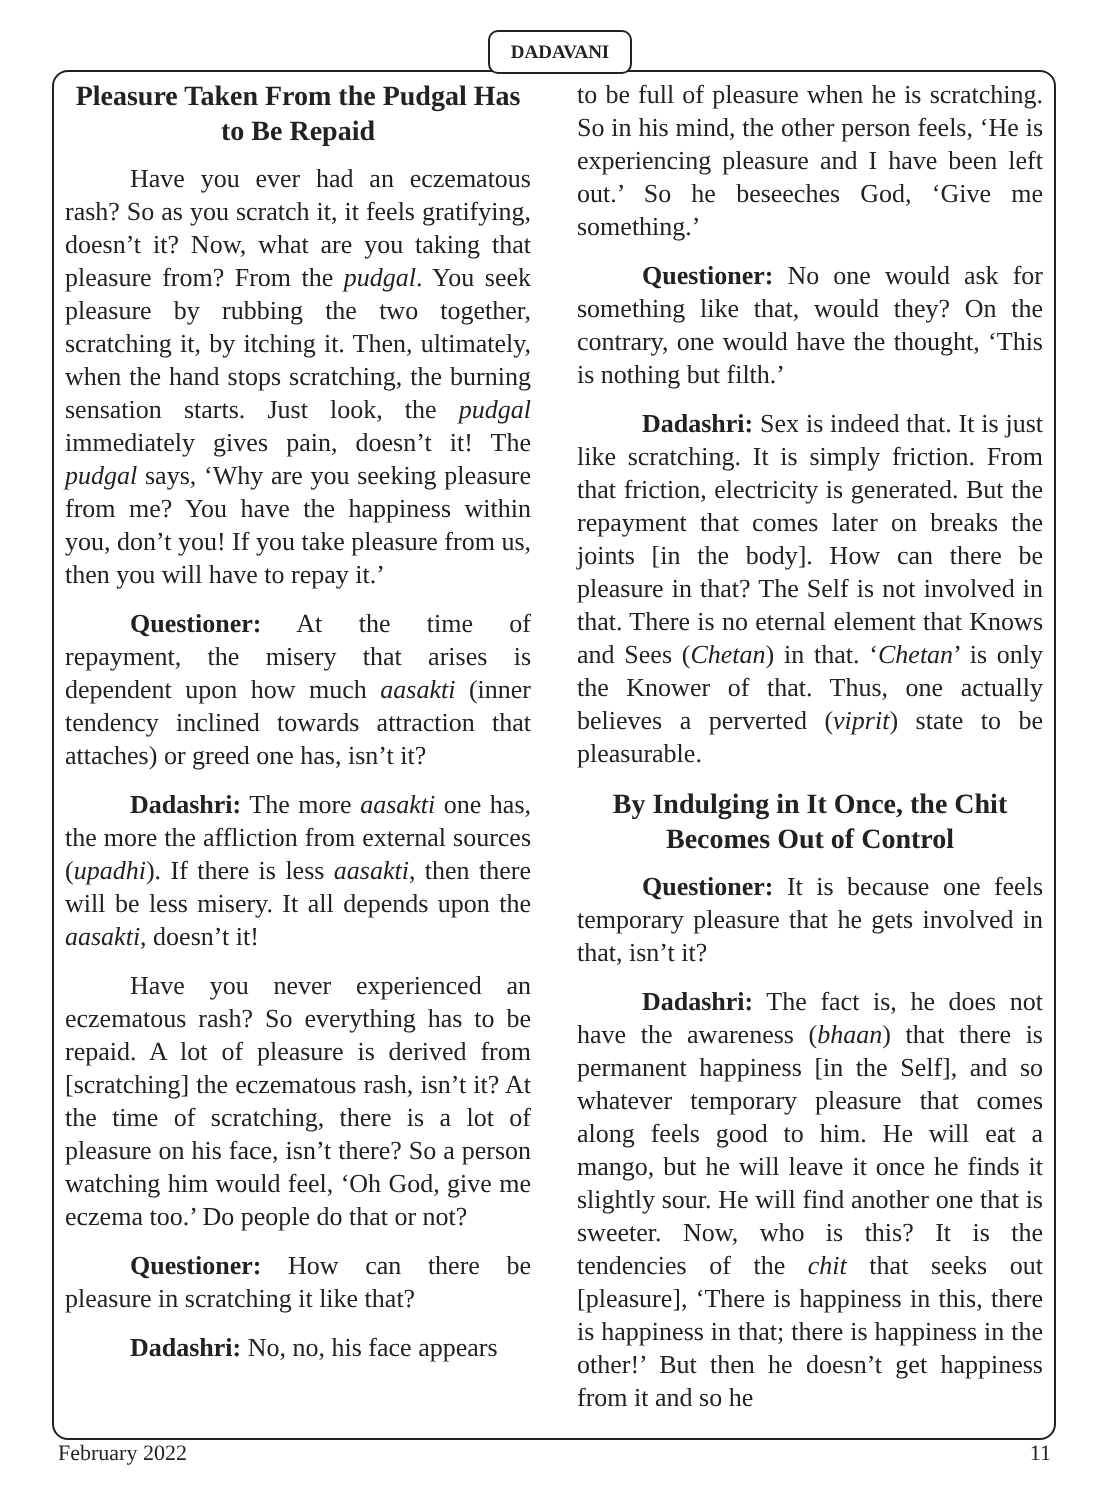DADAVANI
Pleasure Taken From the Pudgal Has to Be Repaid
Have you ever had an eczematous rash? So as you scratch it, it feels gratifying, doesn’t it? Now, what are you taking that pleasure from? From the pudgal. You seek pleasure by rubbing the two together, scratching it, by itching it. Then, ultimately, when the hand stops scratching, the burning sensation starts. Just look, the pudgal immediately gives pain, doesn’t it! The pudgal says, ‘Why are you seeking pleasure from me? You have the happiness within you, don’t you! If you take pleasure from us, then you will have to repay it.’
Questioner: At the time of repayment, the misery that arises is dependent upon how much aasakti (inner tendency inclined towards attraction that attaches) or greed one has, isn’t it?
Dadashri: The more aasakti one has, the more the affliction from external sources (upadhi). If there is less aasakti, then there will be less misery. It all depends upon the aasakti, doesn’t it!
Have you never experienced an eczematous rash? So everything has to be repaid. A lot of pleasure is derived from [scratching] the eczematous rash, isn’t it? At the time of scratching, there is a lot of pleasure on his face, isn’t there? So a person watching him would feel, ‘Oh God, give me eczema too.’ Do people do that or not?
Questioner: How can there be pleasure in scratching it like that?
Dadashri: No, no, his face appears
to be full of pleasure when he is scratching. So in his mind, the other person feels, ‘He is experiencing pleasure and I have been left out.’ So he beseeches God, ‘Give me something.’
Questioner: No one would ask for something like that, would they? On the contrary, one would have the thought, ‘This is nothing but filth.’
Dadashri: Sex is indeed that. It is just like scratching. It is simply friction. From that friction, electricity is generated. But the repayment that comes later on breaks the joints [in the body]. How can there be pleasure in that? The Self is not involved in that. There is no eternal element that Knows and Sees (Chetan) in that. ‘Chetan’ is only the Knower of that. Thus, one actually believes a perverted (viprit) state to be pleasurable.
By Indulging in It Once, the Chit Becomes Out of Control
Questioner: It is because one feels temporary pleasure that he gets involved in that, isn’t it?
Dadashri: The fact is, he does not have the awareness (bhaan) that there is permanent happiness [in the Self], and so whatever temporary pleasure that comes along feels good to him. He will eat a mango, but he will leave it once he finds it slightly sour. He will find another one that is sweeter. Now, who is this? It is the tendencies of the chit that seeks out [pleasure], ‘There is happiness in this, there is happiness in that; there is happiness in the other!’ But then he doesn’t get happiness from it and so he
February 2022 11